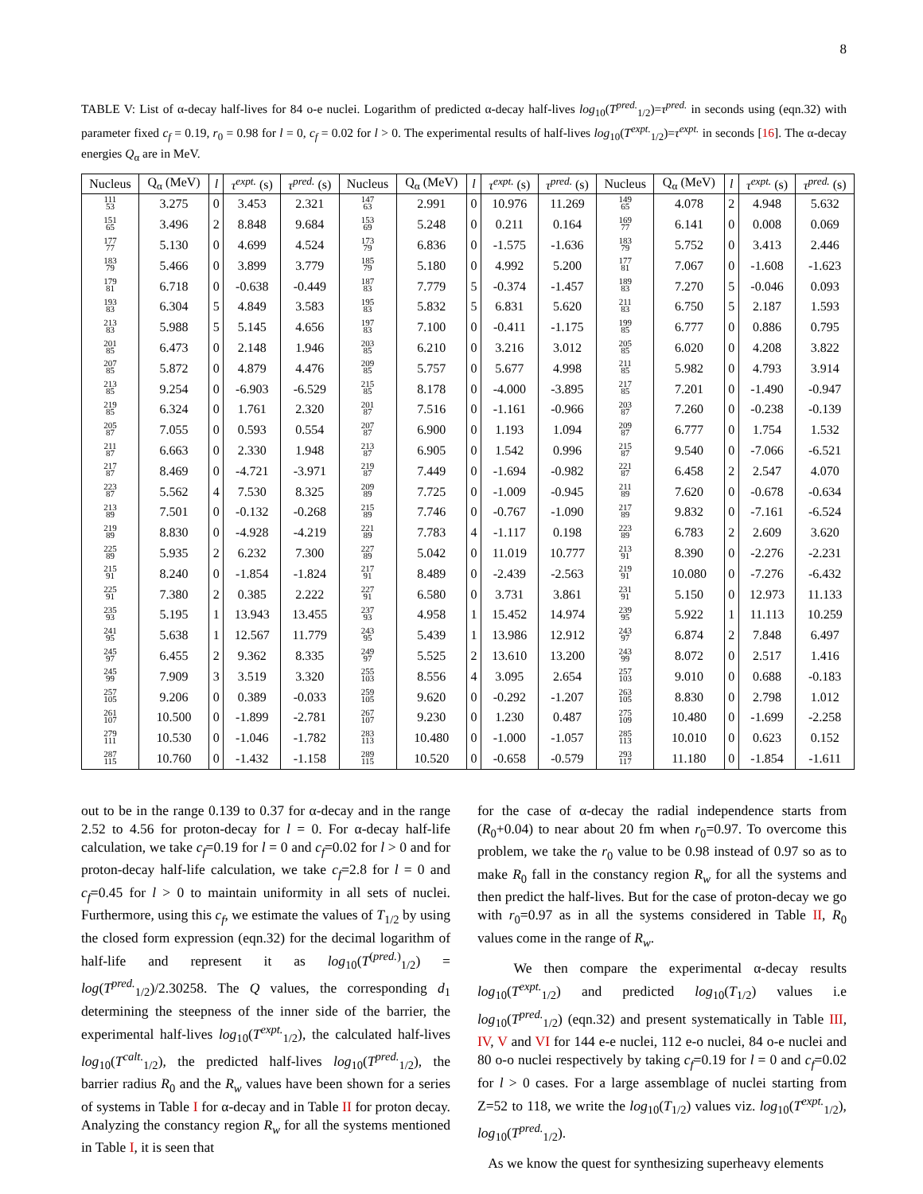8
TABLE V: List of α-decay half-lives for 84 o-e nuclei. Logarithm of predicted α-decay half-lives log<sub>10</sub>(T<sup>pred.</sup><sub>1/2</sub>)=τ<sup>pred.</sup> in seconds using (eqn.32) with parameter fixed c<sub>f</sub> = 0.19, r<sub>0</sub> = 0.98 for l = 0, c<sub>f</sub> = 0.02 for l > 0. The experimental results of half-lives log<sub>10</sub>(T<sup>expt.</sup><sub>1/2</sub>)=τ<sup>expt.</sup> in seconds [16]. The α-decay energies Q<sub>α</sub> are in MeV.
| Nucleus | Q<sub>α</sub> (MeV) | l | τ<sup>expt.</sup> (s) | τ<sup>pred.</sup> (s) | Nucleus | Q<sub>α</sub> (MeV) | l | τ<sup>expt.</sup> (s) | τ<sup>pred.</sup> (s) | Nucleus | Q<sub>α</sub> (MeV) | l | τ<sup>expt.</sup> (s) | τ<sup>pred.</sup> (s) |
| --- | --- | --- | --- | --- | --- | --- | --- | --- | --- | --- | --- | --- | --- | --- |
| 111 53 | 3.275 | 0 | 3.453 | 2.321 | 147 63 | 2.991 | 0 | 10.976 | 11.269 | 149 65 | 4.078 | 2 | 4.948 | 5.632 |
| 151 65 | 3.496 | 2 | 8.848 | 9.684 | 153 69 | 5.248 | 0 | 0.211 | 0.164 | 169 77 | 6.141 | 0 | 0.008 | 0.069 |
| 177 77 | 5.130 | 0 | 4.699 | 4.524 | 173 79 | 6.836 | 0 | -1.575 | -1.636 | 183 79 | 5.752 | 0 | 3.413 | 2.446 |
| 183 79 | 5.466 | 0 | 3.899 | 3.779 | 185 79 | 5.180 | 0 | 4.992 | 5.200 | 177 81 | 7.067 | 0 | -1.608 | -1.623 |
| 179 81 | 6.718 | 0 | -0.638 | -0.449 | 187 83 | 7.779 | 5 | -0.374 | -1.457 | 189 83 | 7.270 | 5 | -0.046 | 0.093 |
| 193 83 | 6.304 | 5 | 4.849 | 3.583 | 195 83 | 5.832 | 5 | 6.831 | 5.620 | 211 83 | 6.750 | 5 | 2.187 | 1.593 |
| 213 83 | 5.988 | 5 | 5.145 | 4.656 | 197 83 | 7.100 | 0 | -0.411 | -1.175 | 199 85 | 6.777 | 0 | 0.886 | 0.795 |
| 201 85 | 6.473 | 0 | 2.148 | 1.946 | 203 85 | 6.210 | 0 | 3.216 | 3.012 | 205 85 | 6.020 | 0 | 4.208 | 3.822 |
| 207 85 | 5.872 | 0 | 4.879 | 4.476 | 209 85 | 5.757 | 0 | 5.677 | 4.998 | 211 85 | 5.982 | 0 | 4.793 | 3.914 |
| 213 85 | 9.254 | 0 | -6.903 | -6.529 | 215 85 | 8.178 | 0 | -4.000 | -3.895 | 217 85 | 7.201 | 0 | -1.490 | -0.947 |
| 219 85 | 6.324 | 0 | 1.761 | 2.320 | 201 87 | 7.516 | 0 | -1.161 | -0.966 | 203 87 | 7.260 | 0 | -0.238 | -0.139 |
| 205 87 | 7.055 | 0 | 0.593 | 0.554 | 207 87 | 6.900 | 0 | 1.193 | 1.094 | 209 87 | 6.777 | 0 | 1.754 | 1.532 |
| 211 87 | 6.663 | 0 | 2.330 | 1.948 | 213 87 | 6.905 | 0 | 1.542 | 0.996 | 215 87 | 9.540 | 0 | -7.066 | -6.521 |
| 217 87 | 8.469 | 0 | -4.721 | -3.971 | 219 87 | 7.449 | 0 | -1.694 | -0.982 | 221 87 | 6.458 | 2 | 2.547 | 4.070 |
| 223 87 | 5.562 | 4 | 7.530 | 8.325 | 209 89 | 7.725 | 0 | -1.009 | -0.945 | 211 89 | 7.620 | 0 | -0.678 | -0.634 |
| 213 89 | 7.501 | 0 | -0.132 | -0.268 | 215 89 | 7.746 | 0 | -0.767 | -1.090 | 217 89 | 9.832 | 0 | -7.161 | -6.524 |
| 219 89 | 8.830 | 0 | -4.928 | -4.219 | 221 89 | 7.783 | 4 | -1.117 | 0.198 | 223 89 | 6.783 | 2 | 2.609 | 3.620 |
| 225 89 | 5.935 | 2 | 6.232 | 7.300 | 227 89 | 5.042 | 0 | 11.019 | 10.777 | 213 91 | 8.390 | 0 | -2.276 | -2.231 |
| 215 91 | 8.240 | 0 | -1.854 | -1.824 | 217 91 | 8.489 | 0 | -2.439 | -2.563 | 219 91 | 10.080 | 0 | -7.276 | -6.432 |
| 225 91 | 7.380 | 2 | 0.385 | 2.222 | 227 91 | 6.580 | 0 | 3.731 | 3.861 | 231 91 | 5.150 | 0 | 12.973 | 11.133 |
| 235 93 | 5.195 | 1 | 13.943 | 13.455 | 237 93 | 4.958 | 1 | 15.452 | 14.974 | 239 95 | 5.922 | 1 | 11.113 | 10.259 |
| 241 95 | 5.638 | 1 | 12.567 | 11.779 | 243 95 | 5.439 | 1 | 13.986 | 12.912 | 243 97 | 6.874 | 2 | 7.848 | 6.497 |
| 245 97 | 6.455 | 2 | 9.362 | 8.335 | 249 97 | 5.525 | 2 | 13.610 | 13.200 | 243 99 | 8.072 | 0 | 2.517 | 1.416 |
| 245 99 | 7.909 | 3 | 3.519 | 3.320 | 255 103 | 8.556 | 4 | 3.095 | 2.654 | 257 103 | 9.010 | 0 | 0.688 | -0.183 |
| 257 105 | 9.206 | 0 | 0.389 | -0.033 | 259 105 | 9.620 | 0 | -0.292 | -1.207 | 263 105 | 8.830 | 0 | 2.798 | 1.012 |
| 261 107 | 10.500 | 0 | -1.899 | -2.781 | 267 107 | 9.230 | 0 | 1.230 | 0.487 | 275 109 | 10.480 | 0 | -1.699 | -2.258 |
| 279 111 | 10.530 | 0 | -1.046 | -1.782 | 283 113 | 10.480 | 0 | -1.000 | -1.057 | 285 113 | 10.010 | 0 | 0.623 | 0.152 |
| 287 115 | 10.760 | 0 | -1.432 | -1.158 | 289 115 | 10.520 | 0 | -0.658 | -0.579 | 293 117 | 11.180 | 0 | -1.854 | -1.611 |
out to be in the range 0.139 to 0.37 for α-decay and in the range 2.52 to 4.56 for proton-decay for l = 0. For α-decay half-life calculation, we take c<sub>f</sub>=0.19 for l = 0 and c<sub>f</sub>=0.02 for l > 0 and for proton-decay half-life calculation, we take c<sub>f</sub>=2.8 for l = 0 and c<sub>f</sub>=0.45 for l > 0 to maintain uniformity in all sets of nuclei. Furthermore, using this c<sub>f</sub>, we estimate the values of T<sub>1/2</sub> by using the closed form expression (eqn.32) for the decimal logarithm of half-life and represent it as log<sub>10</sub>(T<sup>(pred.)</sup><sub>1/2</sub>) = log(T<sup>pred.</sup><sub>1/2</sub>)/2.30258. The Q values, the corresponding d<sub>1</sub> determining the steepness of the inner side of the barrier, the experimental half-lives log<sub>10</sub>(T<sup>expt.</sup><sub>1/2</sub>), the calculated half-lives log<sub>10</sub>(T<sup>calt.</sup><sub>1/2</sub>), the predicted half-lives log<sub>10</sub>(T<sup>pred.</sup><sub>1/2</sub>), the barrier radius R<sub>0</sub> and the R<sub>w</sub> values have been shown for a series of systems in Table I for α-decay and in Table II for proton decay. Analyzing the constancy region R<sub>w</sub> for all the systems mentioned in Table I, it is seen that
for the case of α-decay the radial independence starts from (R<sub>0</sub>+0.04) to near about 20 fm when r<sub>0</sub>=0.97. To overcome this problem, we take the r<sub>0</sub> value to be 0.98 instead of 0.97 so as to make R<sub>0</sub> fall in the constancy region R<sub>w</sub> for all the systems and then predict the half-lives. But for the case of proton-decay we go with r<sub>0</sub>=0.97 as in all the systems considered in Table II, R<sub>0</sub> values come in the range of R<sub>w</sub>.
We then compare the experimental α-decay results log<sub>10</sub>(T<sup>expt.</sup><sub>1/2</sub>) and predicted log<sub>10</sub>(T<sub>1/2</sub>) values i.e log<sub>10</sub>(T<sup>pred.</sup><sub>1/2</sub>) (eqn.32) and present systematically in Table III, IV, V and VI for 144 e-e nuclei, 112 e-o nuclei, 84 o-e nuclei and 80 o-o nuclei respectively by taking c<sub>f</sub>=0.19 for l = 0 and c<sub>f</sub>=0.02 for l > 0 cases. For a large assemblage of nuclei starting from Z=52 to 118, we write the log<sub>10</sub>(T<sub>1/2</sub>) values viz. log<sub>10</sub>(T<sup>expt.</sup><sub>1/2</sub>), log<sub>10</sub>(T<sup>pred.</sup><sub>1/2</sub>).
As we know the quest for synthesizing superheavy elements